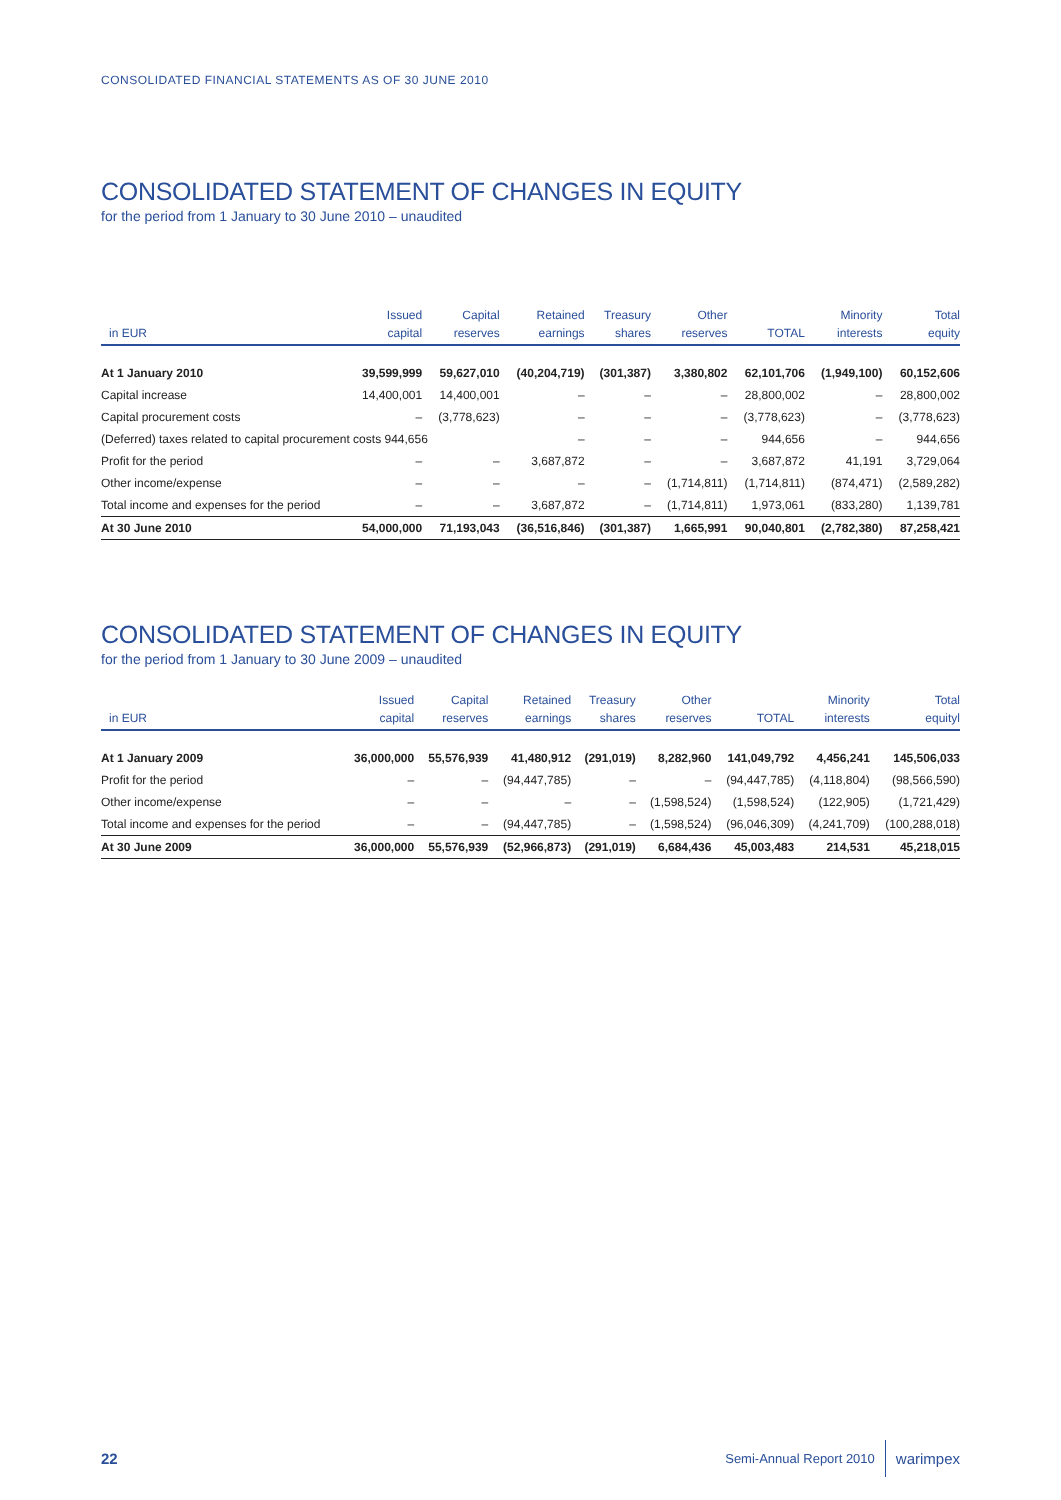CONSOLIDATED FINANCIAL STATEMENTS AS OF 30 JUNE 2010
CONSOLIDATED STATEMENT OF CHANGES IN EQUITY
for the period from 1 January to 30 June 2010 – unaudited
| | Issued | Capital | Retained | Treasury | Other | | Minority | Total |
| --- | --- | --- | --- | --- | --- | --- | --- | --- |
| in EUR | capital | reserves | earnings | shares | reserves | TOTAL | interests | equity |
| At 1 January 2010 | 39,599,999 | 59,627,010 | (40,204,719) | (301,387) | 3,380,802 | 62,101,706 | (1,949,100) | 60,152,606 |
| Capital increase | 14,400,001 | 14,400,001 | – | – | – | 28,800,002 | – | 28,800,002 |
| Capital procurement costs | – | (3,778,623) | – | – | – | (3,778,623) | – | (3,778,623) |
| (Deferred) taxes related to capital procurement costs 944,656 | | | – | – | – | 944,656 | – | 944,656 |
| Profit for the period | – | – | 3,687,872 | – | – | 3,687,872 | 41,191 | 3,729,064 |
| Other income/expense | – | – | – | – | (1,714,811) | (1,714,811) | (874,471) | (2,589,282) |
| Total income and expenses for the period | – | – | 3,687,872 | – | (1,714,811) | 1,973,061 | (833,280) | 1,139,781 |
| At 30 June 2010 | 54,000,000 | 71,193,043 | (36,516,846) | (301,387) | 1,665,991 | 90,040,801 | (2,782,380) | 87,258,421 |
CONSOLIDATED STATEMENT OF CHANGES IN EQUITY
for the period from 1 January to 30 June 2009 – unaudited
| | Issued | Capital | Retained | Treasury | Other | | Minority | Total |
| --- | --- | --- | --- | --- | --- | --- | --- | --- |
| in EUR | capital | reserves | earnings | shares | reserves | TOTAL | interests | equityl |
| At 1 January 2009 | 36,000,000 | 55,576,939 | 41,480,912 | (291,019) | 8,282,960 | 141,049,792 | 4,456,241 | 145,506,033 |
| Profit for the period | – | – | (94,447,785) | – | – | (94,447,785) | (4,118,804) | (98,566,590) |
| Other income/expense | – | – | – | – | (1,598,524) | (1,598,524) | (122,905) | (1,721,429) |
| Total income and expenses for the period | – | – | (94,447,785) | – | (1,598,524) | (96,046,309) | (4,241,709) | (100,288,018) |
| At 30 June 2009 | 36,000,000 | 55,576,939 | (52,966,873) | (291,019) | 6,684,436 | 45,003,483 | 214,531 | 45,218,015 |
22 Semi-Annual Report 2010 warimpex